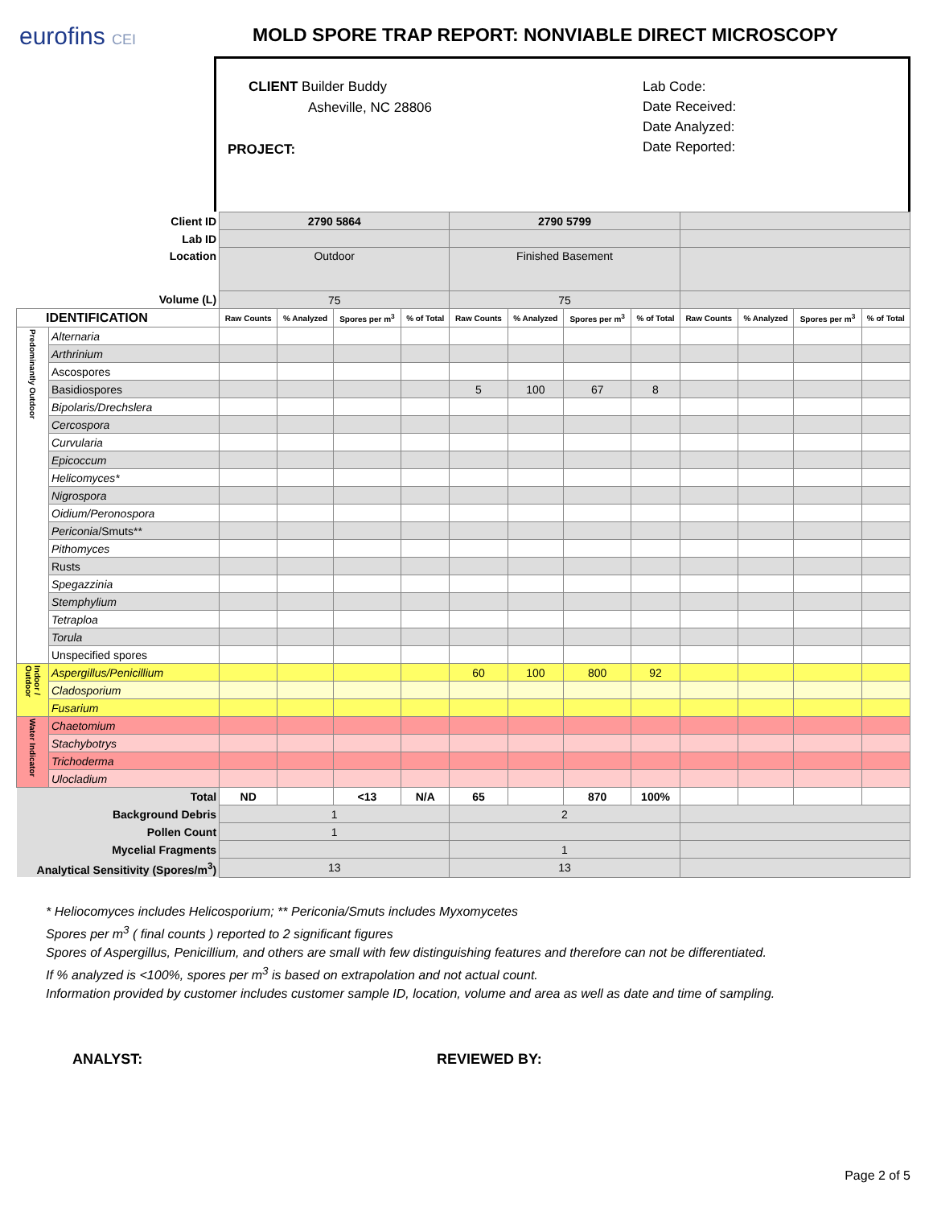eurofins CEI
MOLD SPORE TRAP REPORT: NONVIABLE DIRECT MICROSCOPY
CLIENT Builder Buddy
Asheville, NC 28806
PROJECT:
Lab Code:
Date Received:
Date Analyzed:
Date Reported:
| Client ID | | 2790 5864 | | | | 2790 5799 | | | | | | | |
| Lab ID | | | | | | | | | | | | | |
| Location | | Outdoor | | | | Finished Basement | | | | | | | |
| Volume (L) | | 75 | | | | 75 | | | | | | | |
| IDENTIFICATION | | Raw Counts | % Analyzed | Spores per m<sup>3</sup> | % of Total | Raw Counts | % Analyzed | Spores per m<sup>3</sup> | % of Total | Raw Counts | % Analyzed | Spores per m<sup>3</sup> | % of Total |
| Predominantly Outdoor | Alternaria | | | | | | | | | | | | |
| | Arthrinium | | | | | | | | | | | | |
| | Ascospores | | | | | | | | | | | | |
| | Basidiospores | | | | | 5 | 100 | 67 | 8 | | | | |
| | Bipolaris/Drechslera | | | | | | | | | | | | |
| | Cercospora | | | | | | | | | | | | |
| | Curvularia | | | | | | | | | | | | |
| | Epicoccum | | | | | | | | | | | | |
| | Helicomyces* | | | | | | | | | | | | |
| | Nigrospora | | | | | | | | | | | | |
| | Oidium/Peronospora | | | | | | | | | | | | |
| | Periconia /Smuts** | | | | | | | | | | | | |
| | Pithomyces | | | | | | | | | | | | |
| | Rusts | | | | | | | | | | | | |
| | Spegazzinia | | | | | | | | | | | | |
| | Stemphylium | | | | | | | | | | | | |
| | Tetraploa | | | | | | | | | | | | |
| | Torula | | | | | | | | | | | | |
| | Unspecified spores | | | | | | | | | | | | |
| Indoor / Outdoor | Aspergillus/Penicillium | | | | | 60 | 100 | 800 | 92 | | | | |
| | Cladosporium | | | | | | | | | | | | |
| | Fusarium | | | | | | | | | | | | |
| Water Indicator | Chaetomium | | | | | | | | | | | | |
| | Stachybotrys | | | | | | | | | | | | |
| | Trichoderma | | | | | | | | | | | | |
| | Ulocladium | | | | | | | | | | | | |
| Total | | ND | | <13 | N/A | 65 | | 870 | 100% | | | | |
| Background Debris | | 1 | | | | 2 | | | | | | | |
| Pollen Count | | 1 | | | | | | | | | | | |
| Mycelial Fragments | | | | | | 1 | | | | | | | |
| Analytical Sensitivity (Spores/m<sup>3</sup>) | | 13 | | | | 13 | | | | | | | |
* Heliocomyces includes Helicosporium; ** Periconia/Smuts includes Myxomycetes
Spores per m<sup>3</sup> ( final counts ) reported to 2 significant figures
Spores of Aspergillus, Penicillium, and others are small with few distinguishing features and therefore can not be differentiated.
If % analyzed is <100%, spores per m<sup>3</sup> is based on extrapolation and not actual count.
Information provided by customer includes customer sample ID, location, volume and area as well as date and time of sampling.
ANALYST: REVIEWED BY:
Page 2 of 5